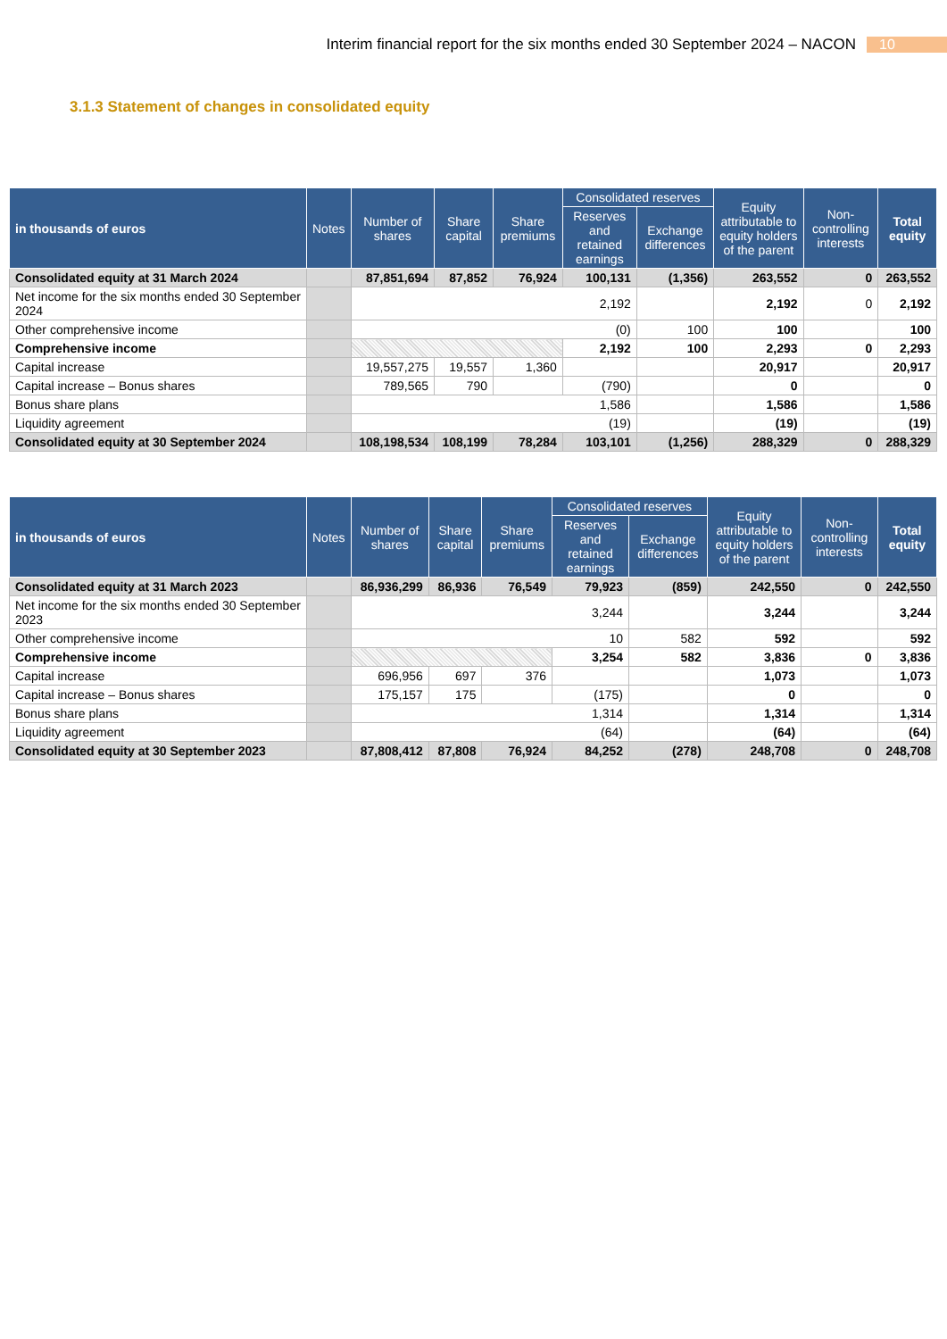Interim financial report for the six months ended 30 September 2024 – NACON 10
3.1.3 Statement of changes in consolidated equity
| in thousands of euros | Notes | Number of shares | Share capital | Share premiums | Consolidated reserves | | Equity attributable to equity holders of the parent | Non-controlling interests | Total equity |
| --- | --- | --- | --- | --- | --- | --- | --- | --- | --- |
| | | | | | Reserves and retained earnings | Exchange differences | | | |
| Consolidated equity at 31 March 2024 | | 87,851,694 | 87,852 | 76,924 | 100,131 | (1,356) | 263,552 | 0 | 263,552 |
| Net income for the six months ended 30 September 2024 | | 2,192 | | | | | 2,192 | 0 | 2,192 |
| Other comprehensive income | | (0) | | | | 100 | 100 | | 100 |
| Comprehensive income | | | | | 2,192 | 100 | 2,293 | 0 | 2,293 |
| Capital increase | | 19,557,275 | 19,557 | 1,360 | | | 20,917 | | 20,917 |
| Capital increase – Bonus shares | | 789,565 | 790 | | (790) | | 0 | | 0 |
| Bonus share plans | | 1,586 | | | | | 1,586 | | 1,586 |
| Liquidity agreement | | (19) | | | | | (19) | | (19) |
| Consolidated equity at 30 September 2024 | | 108,198,534 | 108,199 | 78,284 | 103,101 | (1,256) | 288,329 | 0 | 288,329 |
| in thousands of euros | Notes | Number of shares | Share capital | Share premiums | Consolidated reserves | | Equity attributable to equity holders of the parent | Non-controlling interests | Total equity |
| --- | --- | --- | --- | --- | --- | --- | --- | --- | --- |
| | | | | | Reserves and retained earnings | Exchange differences | | | |
| Consolidated equity at 31 March 2023 | | 86,936,299 | 86,936 | 76,549 | 79,923 | (859) | 242,550 | 0 | 242,550 |
| Net income for the six months ended 30 September 2023 | | 3,244 | | | | | 3,244 | | 3,244 |
| Other comprehensive income | | 10 | | | | 582 | 592 | | 592 |
| Comprehensive income | | | | | 3,254 | 582 | 3,836 | 0 | 3,836 |
| Capital increase | | 696,956 | 697 | 376 | | | 1,073 | | 1,073 |
| Capital increase – Bonus shares | | 175,157 | 175 | | (175) | | 0 | | 0 |
| Bonus share plans | | 1,314 | | | | | 1,314 | | 1,314 |
| Liquidity agreement | | (64) | | | | | (64) | | (64) |
| Consolidated equity at 30 September 2023 | | 87,808,412 | 87,808 | 76,924 | 84,252 | (278) | 248,708 | 0 | 248,708 |